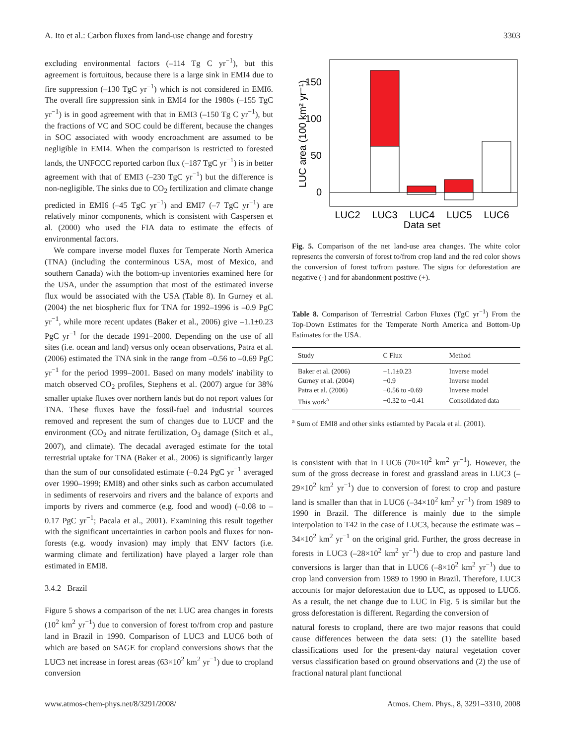A. Ito et al.: Carbon fluxes from land-use change and forestry 3303
excluding environmental factors (–114 Tg C yr<sup>−1</sup>), but this agreement is fortuitous, because there is a large sink in EMI4 due to fire suppression (–130 TgC yr<sup>−1</sup>) which is not considered in EMI6. The overall fire suppression sink in EMI4 for the 1980s (–155 TgC yr<sup>−1</sup>) is in good agreement with that in EMI3 (–150 Tg C yr<sup>−1</sup>), but the fractions of VC and SOC could be different, because the changes in SOC associated with woody encroachment are assumed to be negligible in EMI4. When the comparison is restricted to forested lands, the UNFCCC reported carbon flux (–187 TgC yr<sup>−1</sup>) is in better agreement with that of EMI3 (–230 TgC yr<sup>−1</sup>) but the difference is non-negligible. The sinks due to CO<sub>2</sub> fertilization and climate change predicted in EMI6 (–45 TgC yr<sup>−1</sup>) and EMI7 (–7 TgC yr<sup>−1</sup>) are relatively minor components, which is consistent with Caspersen et al. (2000) who used the FIA data to estimate the effects of environmental factors.
We compare inverse model fluxes for Temperate North America (TNA) (including the conterminous USA, most of Mexico, and southern Canada) with the bottom-up inventories examined here for the USA, under the assumption that most of the estimated inverse flux would be associated with the USA (Table 8). In Gurney et al. (2004) the net biospheric flux for TNA for 1992–1996 is –0.9 PgC yr<sup>−1</sup>, while more recent updates (Baker et al., 2006) give –1.1±0.23 PgC yr<sup>−1</sup> for the decade 1991–2000. Depending on the use of all sites (i.e. ocean and land) versus only ocean observations, Patra et al. (2006) estimated the TNA sink in the range from –0.56 to –0.69 PgC yr<sup>−1</sup> for the period 1999–2001. Based on many models' inability to match observed CO<sub>2</sub> profiles, Stephens et al. (2007) argue for 38% smaller uptake fluxes over northern lands but do not report values for TNA. These fluxes have the fossil-fuel and industrial sources removed and represent the sum of changes due to LUCF and the environment (CO<sub>2</sub> and nitrate fertilization, O<sub>3</sub> damage (Sitch et al., 2007), and climate). The decadal averaged estimate for the total terrestrial uptake for TNA (Baker et al., 2006) is significantly larger than the sum of our consolidated estimate (–0.24 PgC yr<sup>−1</sup> averaged over 1990–1999; EMI8) and other sinks such as carbon accumulated in sediments of reservoirs and rivers and the balance of exports and imports by rivers and commerce (e.g. food and wood) (–0.08 to –0.17 PgC yr<sup>−1</sup>; Pacala et al., 2001). Examining this result together with the significant uncertainties in carbon pools and fluxes for non-forests (e.g. woody invasion) may imply that ENV factors (i.e. warming climate and fertilization) have played a larger role than estimated in EMI8.
3.4.2 Brazil
Figure 5 shows a comparison of the net LUC area changes in forests (10<sup>2</sup> km<sup>2</sup> yr<sup>−1</sup>) due to conversion of forest to/from crop and pasture land in Brazil in 1990. Comparison of LUC3 and LUC6 both of which are based on SAGE for cropland conversions shows that the LUC3 net increase in forest areas (63×10<sup>2</sup> km<sup>2</sup> yr<sup>−1</sup>) due to cropland conversion
150
100
50
0
LUC2
LUC3
LUC4
LUC5
LUC6
Data set
LUC area (100 km² yr⁻¹)
Fig. 5. Comparison of the net land-use area changes. The white color represents the conversin of forest to/from crop land and the red color shows the conversion of forest to/from pasture. The signs for deforestation are negative (-) and for abandonment positive (+).
Table 8. Comparison of Terrestrial Carbon Fluxes (TgC yr<sup>−1</sup>) From the Top-Down Estimates for the Temperate North America and Bottom-Up Estimates for the USA.
| Study | C Flux | Method |
| --- | --- | --- |
| Baker et al. (2006) | −1.1±0.23 | Inverse model |
| Gurney et al. (2004) | −0.9 | Inverse model |
| Patra et al. (2006) | −0.56 to -0.69 | Inverse model |
| This work<sup>a</sup> | −0.32 to −0.41 | Consolidated data |
<sup>a</sup> Sum of EMI8 and other sinks estiamted by Pacala et al. (2001).
is consistent with that in LUC6 (70×10<sup>2</sup> km<sup>2</sup> yr<sup>−1</sup>). However, the sum of the gross decrease in forest and grassland areas in LUC3 (–29×10<sup>2</sup> km<sup>2</sup> yr<sup>−1</sup>) due to conversion of forest to crop and pasture land is smaller than that in LUC6 (–34×10<sup>2</sup> km<sup>2</sup> yr<sup>−1</sup>) from 1989 to 1990 in Brazil. The difference is mainly due to the simple interpolation to T42 in the case of LUC3, because the estimate was –34×10<sup>2</sup> km<sup>2</sup> yr<sup>−1</sup> on the original grid. Further, the gross decrease in forests in LUC3 (–28×10<sup>2</sup> km<sup>2</sup> yr<sup>−1</sup>) due to crop and pasture land conversions is larger than that in LUC6 (–8×10<sup>2</sup> km<sup>2</sup> yr<sup>−1</sup>) due to crop land conversion from 1989 to 1990 in Brazil. Therefore, LUC3 accounts for major deforestation due to LUC, as opposed to LUC6. As a result, the net change due to LUC in Fig. 5 is similar but the gross deforestation is different. Regarding the conversion of
natural forests to cropland, there are two major reasons that could cause differences between the data sets: (1) the satellite based classifications used for the present-day natural vegetation cover versus classification based on ground observations and (2) the use of fractional natural plant functional
www.atmos-chem-phys.net/8/3291/2008/ Atmos. Chem. Phys., 8, 3291–3310, 2008